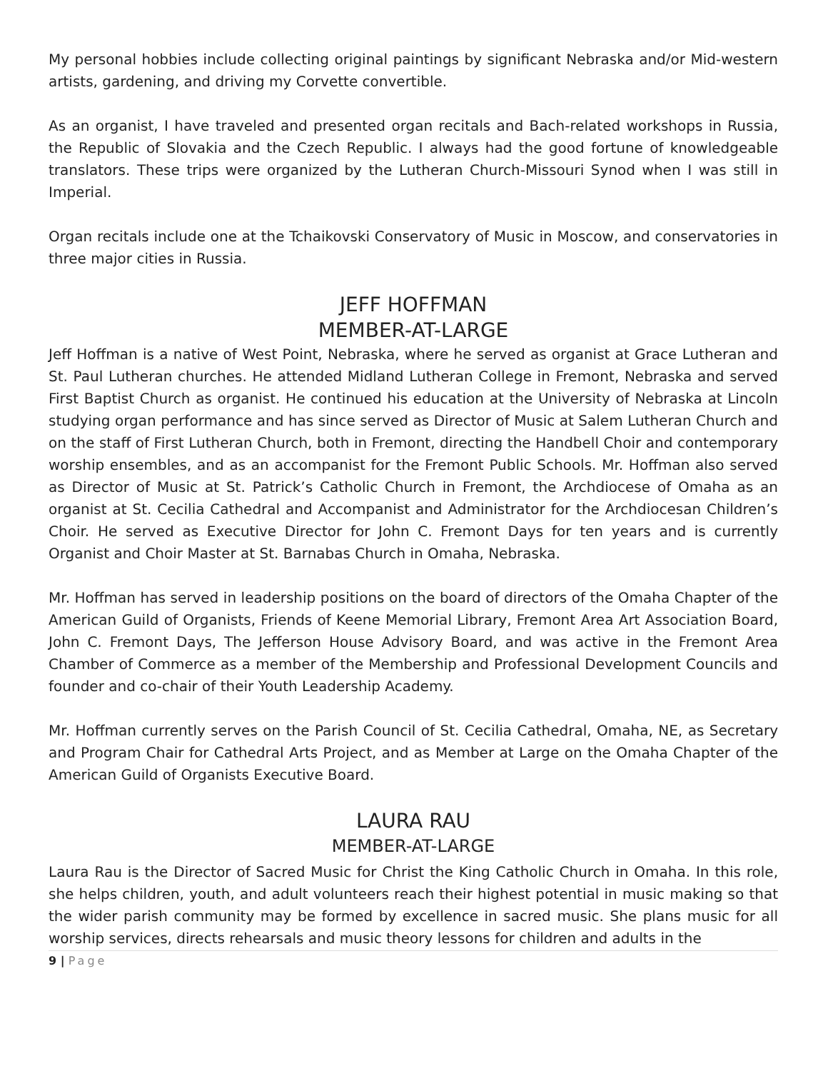My personal hobbies include collecting original paintings by significant Nebraska and/or Mid-western artists, gardening, and driving my Corvette convertible.
As an organist, I have traveled and presented organ recitals and Bach-related workshops in Russia, the Republic of Slovakia and the Czech Republic. I always had the good fortune of knowledgeable translators. These trips were organized by the Lutheran Church-Missouri Synod when I was still in Imperial.
Organ recitals include one at the Tchaikovski Conservatory of Music in Moscow, and conservatories in three major cities in Russia.
JEFF HOFFMAN
MEMBER-AT-LARGE
Jeff Hoffman is a native of West Point, Nebraska, where he served as organist at Grace Lutheran and St. Paul Lutheran churches. He attended Midland Lutheran College in Fremont, Nebraska and served First Baptist Church as organist. He continued his education at the University of Nebraska at Lincoln studying organ performance and has since served as Director of Music at Salem Lutheran Church and on the staff of First Lutheran Church, both in Fremont, directing the Handbell Choir and contemporary worship ensembles, and as an accompanist for the Fremont Public Schools. Mr. Hoffman also served as Director of Music at St. Patrick’s Catholic Church in Fremont, the Archdiocese of Omaha as an organist at St. Cecilia Cathedral and Accompanist and Administrator for the Archdiocesan Children’s Choir. He served as Executive Director for John C. Fremont Days for ten years and is currently Organist and Choir Master at St. Barnabas Church in Omaha, Nebraska.
Mr. Hoffman has served in leadership positions on the board of directors of the Omaha Chapter of the American Guild of Organists, Friends of Keene Memorial Library, Fremont Area Art Association Board, John C. Fremont Days, The Jefferson House Advisory Board, and was active in the Fremont Area Chamber of Commerce as a member of the Membership and Professional Development Councils and founder and co-chair of their Youth Leadership Academy.
Mr. Hoffman currently serves on the Parish Council of St. Cecilia Cathedral, Omaha, NE, as Secretary and Program Chair for Cathedral Arts Project, and as Member at Large on the Omaha Chapter of the American Guild of Organists Executive Board.
LAURA RAU
MEMBER-AT-LARGE
Laura Rau is the Director of Sacred Music for Christ the King Catholic Church in Omaha. In this role, she helps children, youth, and adult volunteers reach their highest potential in music making so that the wider parish community may be formed by excellence in sacred music. She plans music for all worship services, directs rehearsals and music theory lessons for children and adults in the
9 | Page